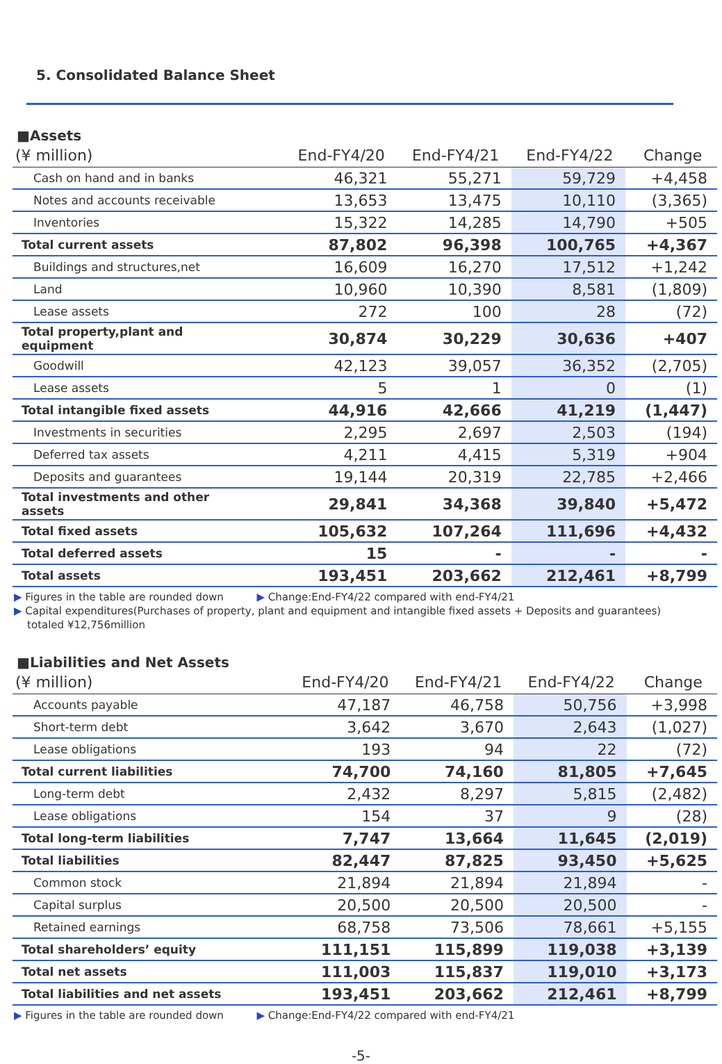5. Consolidated Balance Sheet
■Assets
| (¥ million) | End-FY4/20 | End-FY4/21 | End-FY4/22 | Change |
| --- | --- | --- | --- | --- |
| Cash on hand and in banks | 46,321 | 55,271 | 59,729 | +4,458 |
| Notes and accounts receivable | 13,653 | 13,475 | 10,110 | (3,365) |
| Inventories | 15,322 | 14,285 | 14,790 | +505 |
| Total current assets | 87,802 | 96,398 | 100,765 | +4,367 |
| Buildings and structures,net | 16,609 | 16,270 | 17,512 | +1,242 |
| Land | 10,960 | 10,390 | 8,581 | (1,809) |
| Lease assets | 272 | 100 | 28 | (72) |
| Total property,plant and equipment | 30,874 | 30,229 | 30,636 | +407 |
| Goodwill | 42,123 | 39,057 | 36,352 | (2,705) |
| Lease assets | 5 | 1 | 0 | (1) |
| Total intangible fixed assets | 44,916 | 42,666 | 41,219 | (1,447) |
| Investments in securities | 2,295 | 2,697 | 2,503 | (194) |
| Deferred tax assets | 4,211 | 4,415 | 5,319 | +904 |
| Deposits and guarantees | 19,144 | 20,319 | 22,785 | +2,466 |
| Total investments and other assets | 29,841 | 34,368 | 39,840 | +5,472 |
| Total fixed assets | 105,632 | 107,264 | 111,696 | +4,432 |
| Total deferred assets | 15 | - | - | - |
| Total assets | 193,451 | 203,662 | 212,461 | +8,799 |
▶ Figures in the table are rounded down ▶ Change:End-FY4/22 compared with end-FY4/21
▶ Capital expenditures(Purchases of property, plant and equipment and intangible fixed assets + Deposits and guarantees)
totaled ¥12,756million
■Liabilities and Net Assets
| (¥ million) | End-FY4/20 | End-FY4/21 | End-FY4/22 | Change |
| --- | --- | --- | --- | --- |
| Accounts payable | 47,187 | 46,758 | 50,756 | +3,998 |
| Short-term debt | 3,642 | 3,670 | 2,643 | (1,027) |
| Lease obligations | 193 | 94 | 22 | (72) |
| Total current liabilities | 74,700 | 74,160 | 81,805 | +7,645 |
| Long-term debt | 2,432 | 8,297 | 5,815 | (2,482) |
| Lease obligations | 154 | 37 | 9 | (28) |
| Total long-term liabilities | 7,747 | 13,664 | 11,645 | (2,019) |
| Total liabilities | 82,447 | 87,825 | 93,450 | +5,625 |
| Common stock | 21,894 | 21,894 | 21,894 | - |
| Capital surplus | 20,500 | 20,500 | 20,500 | - |
| Retained earnings | 68,758 | 73,506 | 78,661 | +5,155 |
| Total shareholders’ equity | 111,151 | 115,899 | 119,038 | +3,139 |
| Total net assets | 111,003 | 115,837 | 119,010 | +3,173 |
| Total liabilities and net assets | 193,451 | 203,662 | 212,461 | +8,799 |
▶ Figures in the table are rounded down ▶ Change:End-FY4/22 compared with end-FY4/21
-5-